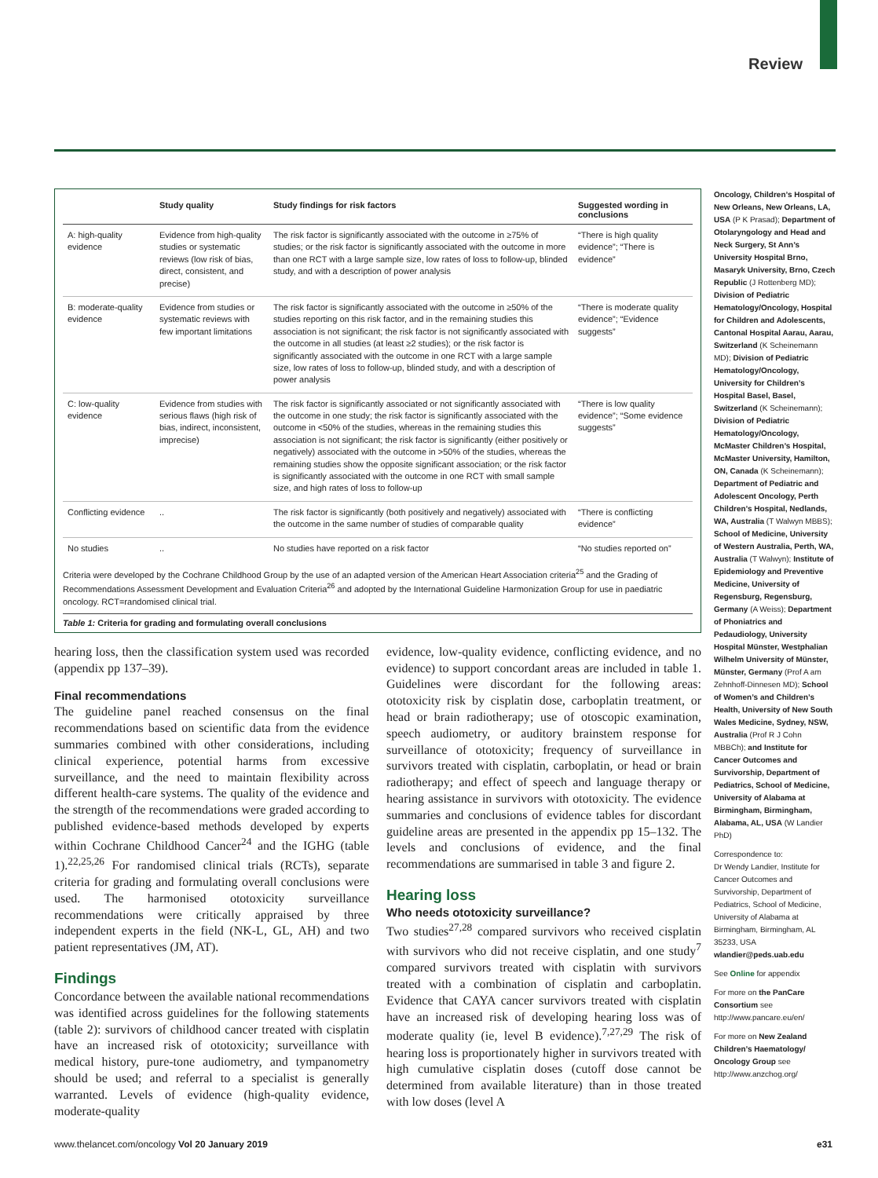Review
| | Study quality | Study findings for risk factors | Suggested wording in conclusions |
| --- | --- | --- | --- |
| A: high-quality evidence | Evidence from high-quality studies or systematic reviews (low risk of bias, direct, consistent, and precise) | The risk factor is significantly associated with the outcome in ≥75% of studies; or the risk factor is significantly associated with the outcome in more than one RCT with a large sample size, low rates of loss to follow-up, blinded study, and with a description of power analysis | “There is high quality evidence”; “There is evidence” |
| B: moderate-quality evidence | Evidence from studies or systematic reviews with few important limitations | The risk factor is significantly associated with the outcome in ≥50% of the studies reporting on this risk factor, and in the remaining studies this association is not significant; the risk factor is not significantly associated with the outcome in all studies (at least ≥2 studies); or the risk factor is significantly associated with the outcome in one RCT with a large sample size, low rates of loss to follow-up, blinded study, and with a description of power analysis | “There is moderate quality evidence”; “Evidence suggests” |
| C: low-quality evidence | Evidence from studies with serious flaws (high risk of bias, indirect, inconsistent, imprecise) | The risk factor is significantly associated or not significantly associated with the outcome in one study; the risk factor is significantly associated with the outcome in <50% of the studies, whereas in the remaining studies this association is not significant; the risk factor is significantly (either positively or negatively) associated with the outcome in >50% of the studies, whereas the remaining studies show the opposite significant association; or the risk factor is significantly associated with the outcome in one RCT with small sample size, and high rates of loss to follow-up | “There is low quality evidence”; “Some evidence suggests” |
| Conflicting evidence | .. | The risk factor is significantly (both positively and negatively) associated with the outcome in the same number of studies of comparable quality | “There is conflicting evidence” |
| No studies | .. | No studies have reported on a risk factor | “No studies reported on” |
Criteria were developed by the Cochrane Childhood Group by the use of an adapted version of the American Heart Association criteria<sup>25</sup> and the Grading of Recommendations Assessment Development and Evaluation Criteria<sup>26</sup> and adopted by the International Guideline Harmonization Group for use in paediatric oncology. RCT=randomised clinical trial.
Table 1: Criteria for grading and formulating overall conclusions
hearing loss, then the classification system used was recorded (appendix pp 137–39).
Final recommendations
The guideline panel reached consensus on the final recommendations based on scientific data from the evidence summaries combined with other considerations, including clinical experience, potential harms from excessive surveillance, and the need to maintain flexibility across different health-care systems. The quality of the evidence and the strength of the recommendations were graded according to published evidence-based methods developed by experts within Cochrane Childhood Cancer<sup>24</sup> and the IGHG (table 1).<sup>22,25,26</sup> For randomised clinical trials (RCTs), separate criteria for grading and formulating overall conclusions were used. The harmonised ototoxicity surveillance recommendations were critically appraised by three independent experts in the field (NK-L, GL, AH) and two patient representatives (JM, AT).
Findings
Concordance between the available national recommendations was identified across guidelines for the following statements (table 2): survivors of childhood cancer treated with cisplatin have an increased risk of ototoxicity; surveillance with medical history, pure-tone audiometry, and tympanometry should be used; and referral to a specialist is generally warranted. Levels of evidence (high-quality evidence, moderate-quality
evidence, low-quality evidence, conflicting evidence, and no evidence) to support concordant areas are included in table 1. Guidelines were discordant for the following areas: ototoxicity risk by cisplatin dose, carboplatin treatment, or head or brain radiotherapy; use of otoscopic examination, speech audiometry, or auditory brainstem response for surveillance of ototoxicity; frequency of surveillance in survivors treated with cisplatin, carboplatin, or head or brain radiotherapy; and effect of speech and language therapy or hearing assistance in survivors with ototoxicity. The evidence summaries and conclusions of evidence tables for discordant guideline areas are presented in the appendix pp 15–132. The levels and conclusions of evidence, and the final recommendations are summarised in table 3 and figure 2.
Hearing loss
Who needs ototoxicity surveillance?
Two studies<sup>27,28</sup> compared survivors who received cisplatin with survivors who did not receive cisplatin, and one study<sup>7</sup> compared survivors treated with cisplatin with survivors treated with a combination of cisplatin and carboplatin. Evidence that CAYA cancer survivors treated with cisplatin have an increased risk of developing hearing loss was of moderate quality (ie, level B evidence).<sup>7,27,29</sup> The risk of hearing loss is proportionately higher in survivors treated with high cumulative cisplatin doses (cutoff dose cannot be determined from available literature) than in those treated with low doses (level A
Oncology, Children’s Hospital of New Orleans, New Orleans, LA, USA (P K Prasad); Department of Otolaryngology and Head and Neck Surgery, St Ann’s University Hospital Brno, Masaryk University, Brno, Czech Republic (J Rottenberg MD); Division of Pediatric Hematology/Oncology, Hospital for Children and Adolescents, Cantonal Hospital Aarau, Aarau, Switzerland (K Scheinemann MD); Division of Pediatric Hematology/Oncology, University for Children’s Hospital Basel, Basel, Switzerland (K Scheinemann); Division of Pediatric Hematology/Oncology, McMaster Children’s Hospital, McMaster University, Hamilton, ON, Canada (K Scheinemann); Department of Pediatric and Adolescent Oncology, Perth Children’s Hospital, Nedlands, WA, Australia (T Walwyn MBBS); School of Medicine, University of Western Australia, Perth, WA, Australia (T Walwyn); Institute of Epidemiology and Preventive Medicine, University of Regensburg, Regensburg, Germany (A Weiss); Department of Phoniatrics and Pedaudiology, University Hospital Münster, Westphalian Wilhelm University of Münster, Münster, Germany (Prof A am Zehnhoff-Dinnesen MD); School of Women’s and Children’s Health, University of New South Wales Medicine, Sydney, NSW, Australia (Prof R J Cohn MBBCh); and Institute for Cancer Outcomes and Survivorship, Department of Pediatrics, School of Medicine, University of Alabama at Birmingham, Birmingham, Alabama, AL, USA (W Landier PhD)
Correspondence to:
Dr Wendy Landier, Institute for Cancer Outcomes and Survivorship, Department of Pediatrics, School of Medicine, University of Alabama at Birmingham, Birmingham, AL 35233, USA
wlandier@peds.uab.edu
See Online for appendix
For more on the PanCare Consortium see http://www.pancare.eu/en/
For more on New Zealand Children’s Haematology/ Oncology Group see http://www.anzchog.org/
www.thelancet.com/oncology Vol 20 January 2019 e31